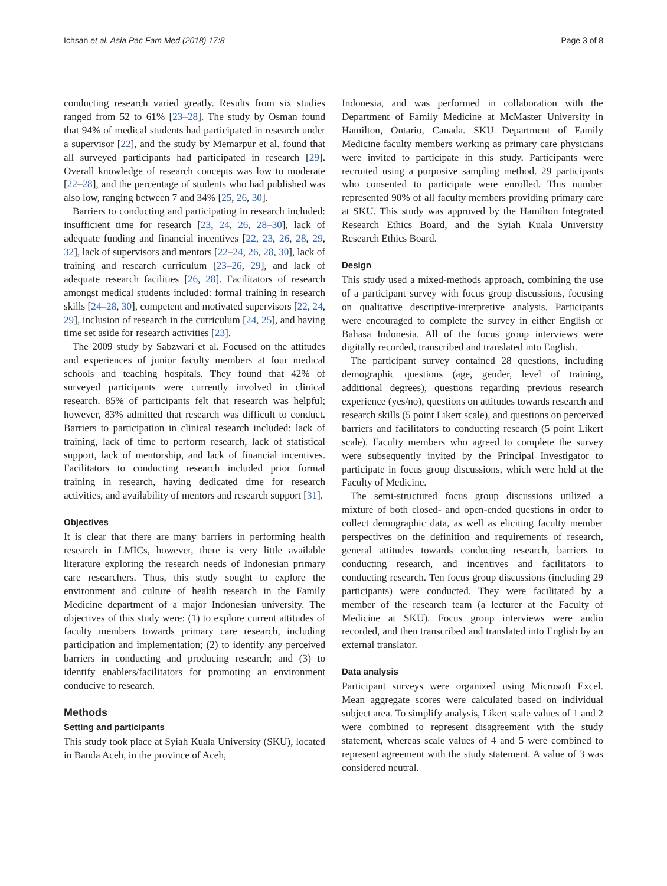Ichsan et al. Asia Pac Fam Med (2018) 17:8 Page 3 of 8
conducting research varied greatly. Results from six studies ranged from 52 to 61% [23–28]. The study by Osman found that 94% of medical students had participated in research under a supervisor [22], and the study by Memarpur et al. found that all surveyed participants had participated in research [29]. Overall knowledge of research concepts was low to moderate [22–28], and the percentage of students who had published was also low, ranging between 7 and 34% [25, 26, 30].
Barriers to conducting and participating in research included: insufficient time for research [23, 24, 26, 28–30], lack of adequate funding and financial incentives [22, 23, 26, 28, 29, 32], lack of supervisors and mentors [22–24, 26, 28, 30], lack of training and research curriculum [23–26, 29], and lack of adequate research facilities [26, 28]. Facilitators of research amongst medical students included: formal training in research skills [24–28, 30], competent and motivated supervisors [22, 24, 29], inclusion of research in the curriculum [24, 25], and having time set aside for research activities [23].
The 2009 study by Sabzwari et al. Focused on the attitudes and experiences of junior faculty members at four medical schools and teaching hospitals. They found that 42% of surveyed participants were currently involved in clinical research. 85% of participants felt that research was helpful; however, 83% admitted that research was difficult to conduct. Barriers to participation in clinical research included: lack of training, lack of time to perform research, lack of statistical support, lack of mentorship, and lack of financial incentives. Facilitators to conducting research included prior formal training in research, having dedicated time for research activities, and availability of mentors and research support [31].
Objectives
It is clear that there are many barriers in performing health research in LMICs, however, there is very little available literature exploring the research needs of Indonesian primary care researchers. Thus, this study sought to explore the environment and culture of health research in the Family Medicine department of a major Indonesian university. The objectives of this study were: (1) to explore current attitudes of faculty members towards primary care research, including participation and implementation; (2) to identify any perceived barriers in conducting and producing research; and (3) to identify enablers/facilitators for promoting an environment conducive to research.
Methods
Setting and participants
This study took place at Syiah Kuala University (SKU), located in Banda Aceh, in the province of Aceh,
Indonesia, and was performed in collaboration with the Department of Family Medicine at McMaster University in Hamilton, Ontario, Canada. SKU Department of Family Medicine faculty members working as primary care physicians were invited to participate in this study. Participants were recruited using a purposive sampling method. 29 participants who consented to participate were enrolled. This number represented 90% of all faculty members providing primary care at SKU. This study was approved by the Hamilton Integrated Research Ethics Board, and the Syiah Kuala University Research Ethics Board.
Design
This study used a mixed-methods approach, combining the use of a participant survey with focus group discussions, focusing on qualitative descriptive-interpretive analysis. Participants were encouraged to complete the survey in either English or Bahasa Indonesia. All of the focus group interviews were digitally recorded, transcribed and translated into English.
The participant survey contained 28 questions, including demographic questions (age, gender, level of training, additional degrees), questions regarding previous research experience (yes/no), questions on attitudes towards research and research skills (5 point Likert scale), and questions on perceived barriers and facilitators to conducting research (5 point Likert scale). Faculty members who agreed to complete the survey were subsequently invited by the Principal Investigator to participate in focus group discussions, which were held at the Faculty of Medicine.
The semi-structured focus group discussions utilized a mixture of both closed- and open-ended questions in order to collect demographic data, as well as eliciting faculty member perspectives on the definition and requirements of research, general attitudes towards conducting research, barriers to conducting research, and incentives and facilitators to conducting research. Ten focus group discussions (including 29 participants) were conducted. They were facilitated by a member of the research team (a lecturer at the Faculty of Medicine at SKU). Focus group interviews were audio recorded, and then transcribed and translated into English by an external translator.
Data analysis
Participant surveys were organized using Microsoft Excel. Mean aggregate scores were calculated based on individual subject area. To simplify analysis, Likert scale values of 1 and 2 were combined to represent disagreement with the study statement, whereas scale values of 4 and 5 were combined to represent agreement with the study statement. A value of 3 was considered neutral.